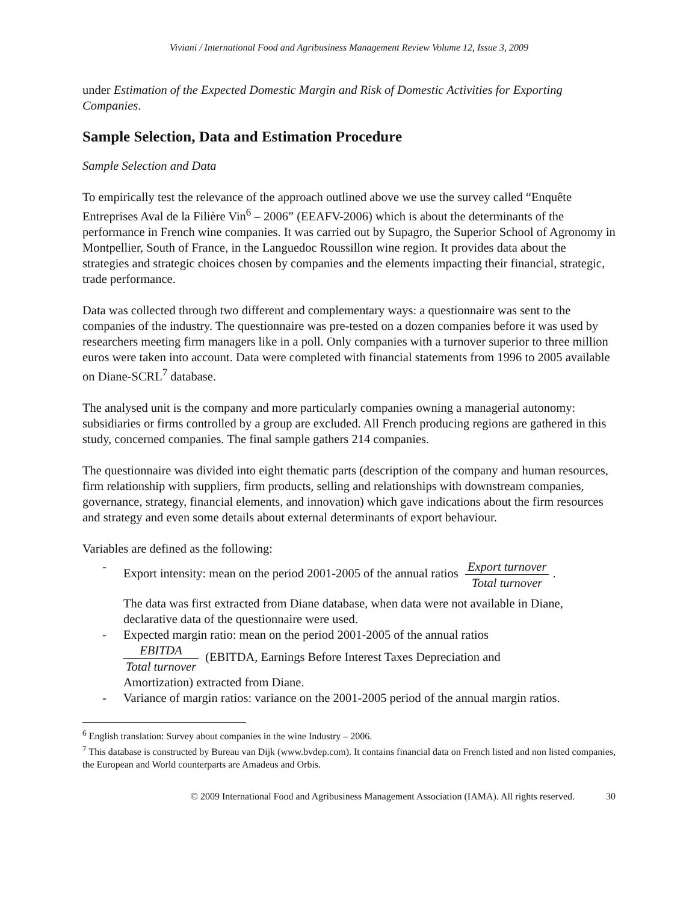Viviani / International Food and Agribusiness Management Review Volume 12, Issue 3, 2009
under Estimation of the Expected Domestic Margin and Risk of Domestic Activities for Exporting Companies.
Sample Selection, Data and Estimation Procedure
Sample Selection and Data
To empirically test the relevance of the approach outlined above we use the survey called “Enquête Entreprises Aval de la Filière Vin<sup>6</sup> – 2006” (EEAFV-2006) which is about the determinants of the performance in French wine companies. It was carried out by Supagro, the Superior School of Agronomy in Montpellier, South of France, in the Languedoc Roussillon wine region. It provides data about the strategies and strategic choices chosen by companies and the elements impacting their financial, strategic, trade performance.
Data was collected through two different and complementary ways: a questionnaire was sent to the companies of the industry. The questionnaire was pre-tested on a dozen companies before it was used by researchers meeting firm managers like in a poll. Only companies with a turnover superior to three million euros were taken into account. Data were completed with financial statements from 1996 to 2005 available on Diane-SCRL<sup>7</sup> database.
The analysed unit is the company and more particularly companies owning a managerial autonomy: subsidiaries or firms controlled by a group are excluded. All French producing regions are gathered in this study, concerned companies. The final sample gathers 214 companies.
The questionnaire was divided into eight thematic parts (description of the company and human resources, firm relationship with suppliers, firm products, selling and relationships with downstream companies, governance, strategy, financial elements, and innovation) which gave indications about the firm resources and strategy and even some details about external determinants of export behaviour.
Variables are defined as the following:
- Export intensity: mean on the period 2001-2005 of the annual ratios Export turnover Total turnover.
The data was first extracted from Diane database, when data were not available in Diane, declarative data of the questionnaire were used.
- Expected margin ratio: mean on the period 2001-2005 of the annual ratios
EBITDA Total turnover (EBITDA, Earnings Before Interest Taxes Depreciation and
Amortization) extracted from Diane.
- Variance of margin ratios: variance on the 2001-2005 period of the annual margin ratios.
<sup>6</sup> English translation: Survey about companies in the wine Industry – 2006.
<sup>7</sup> This database is constructed by Bureau van Dijk (www.bvdep.com). It contains financial data on French listed and non listed companies, the European and World counterparts are Amadeus and Orbis.
© 2009 International Food and Agribusiness Management Association (IAMA). All rights reserved. 30